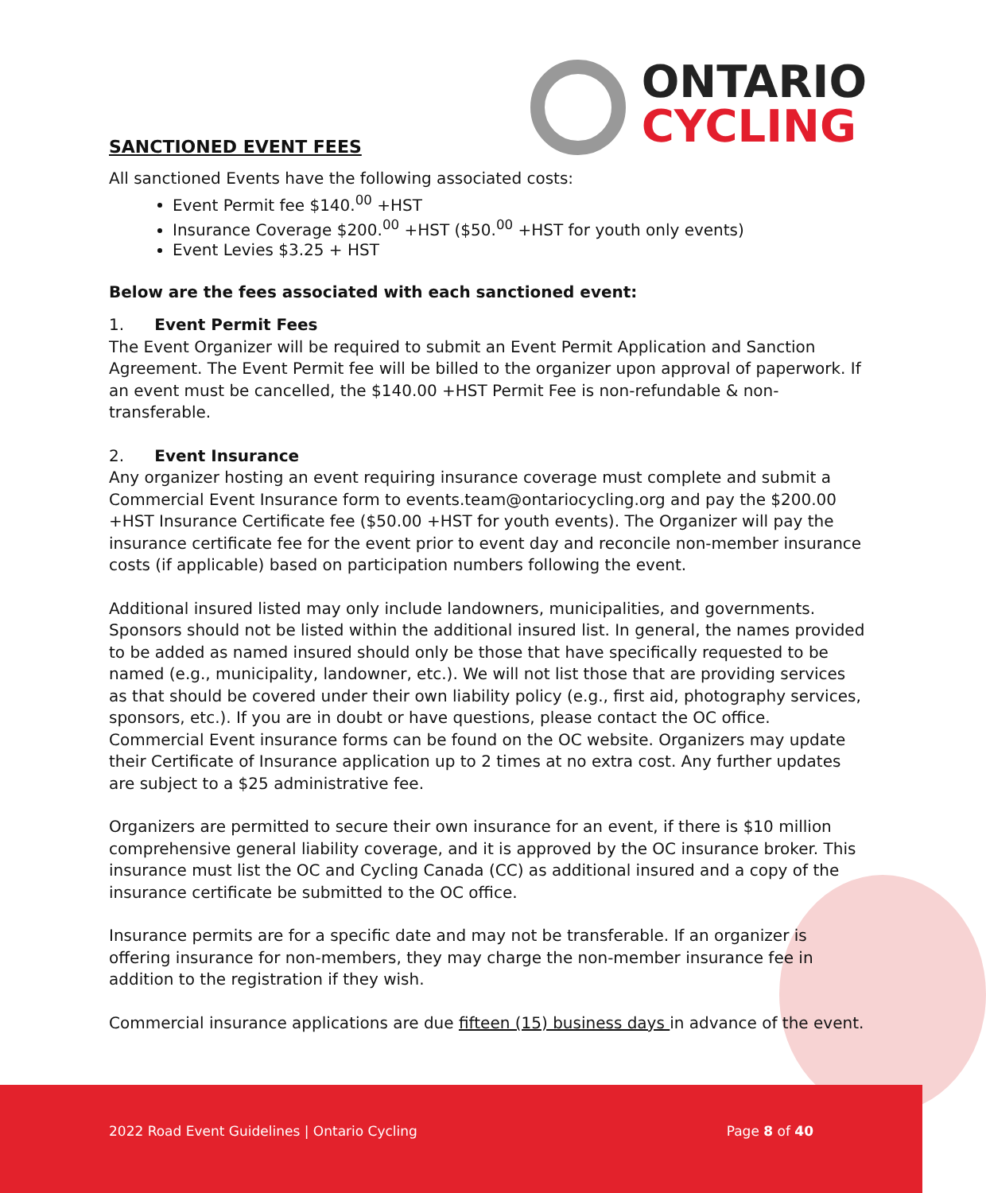ONTARIO
CYCLING
SANCTIONED EVENT FEES
All sanctioned Events have the following associated costs:
Event Permit fee $140.<sup>00</sup> +HST
Insurance Coverage $200.<sup>00</sup> +HST ($50.<sup>00</sup> +HST for youth only events)
Event Levies $3.25 + HST
Below are the fees associated with each sanctioned event:
1. Event Permit Fees
The Event Organizer will be required to submit an Event Permit Application and Sanction Agreement. The Event Permit fee will be billed to the organizer upon approval of paperwork. If an event must be cancelled, the $140.00 +HST Permit Fee is non-refundable & non-transferable.
2. Event Insurance
Any organizer hosting an event requiring insurance coverage must complete and submit a Commercial Event Insurance form to events.team@ontariocycling.org and pay the $200.00 +HST Insurance Certificate fee ($50.00 +HST for youth events). The Organizer will pay the insurance certificate fee for the event prior to event day and reconcile non-member insurance costs (if applicable) based on participation numbers following the event.
Additional insured listed may only include landowners, municipalities, and governments. Sponsors should not be listed within the additional insured list. In general, the names provided to be added as named insured should only be those that have specifically requested to be named (e.g., municipality, landowner, etc.). We will not list those that are providing services as that should be covered under their own liability policy (e.g., first aid, photography services, sponsors, etc.). If you are in doubt or have questions, please contact the OC office. Commercial Event insurance forms can be found on the OC website. Organizers may update their Certificate of Insurance application up to 2 times at no extra cost. Any further updates are subject to a $25 administrative fee.
Organizers are permitted to secure their own insurance for an event, if there is $10 million comprehensive general liability coverage, and it is approved by the OC insurance broker. This insurance must list the OC and Cycling Canada (CC) as additional insured and a copy of the insurance certificate be submitted to the OC office.
Insurance permits are for a specific date and may not be transferable. If an organizer is offering insurance for non-members, they may charge the non-member insurance fee in addition to the registration if they wish.
Commercial insurance applications are due fifteen (15) business days in advance of the event.
2022 Road Event Guidelines | Ontario Cycling Page 8 of 40